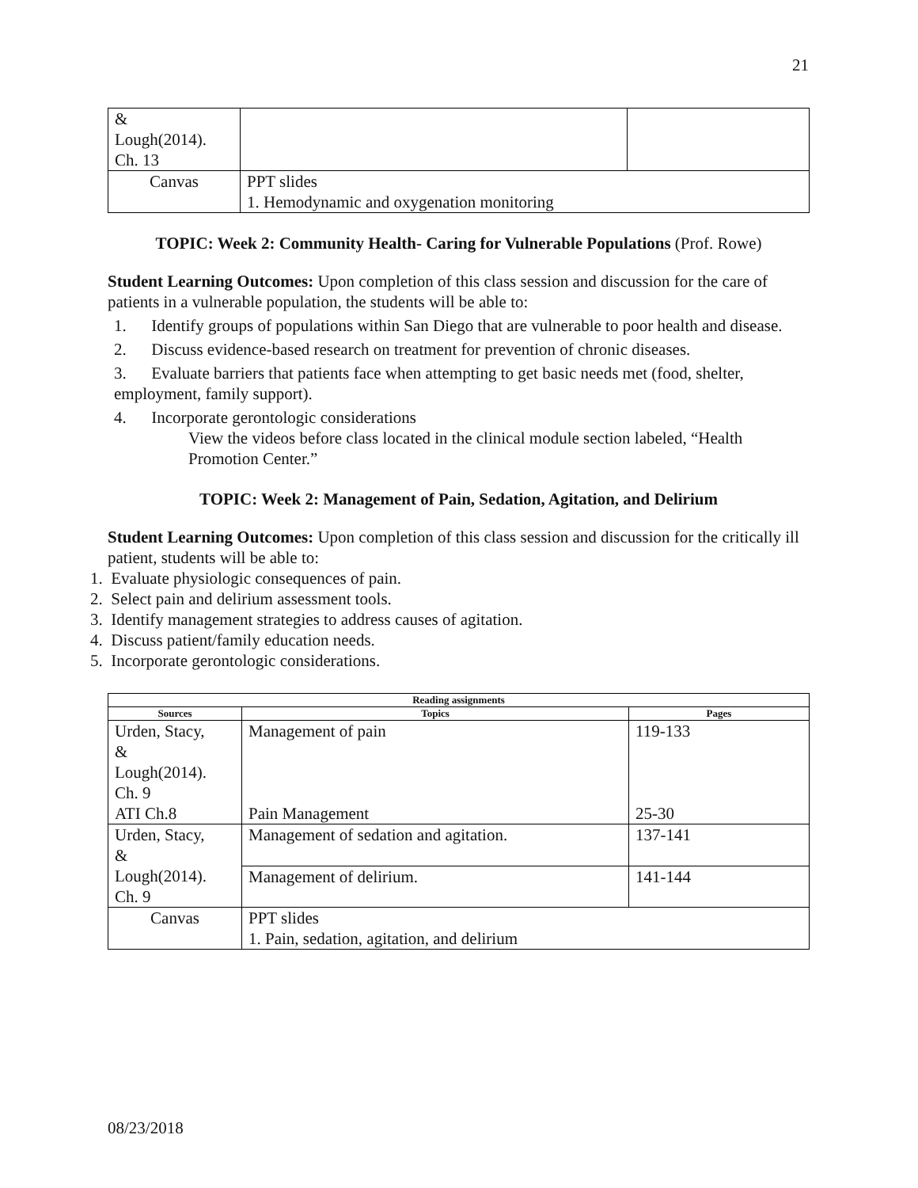21
| & Lough(2014). Ch. 13 | | |
| Canvas | PPT slides 1. Hemodynamic and oxygenation monitoring | |
TOPIC: Week 2: Community Health- Caring for Vulnerable Populations (Prof. Rowe)
Student Learning Outcomes: Upon completion of this class session and discussion for the care of patients in a vulnerable population, the students will be able to:
1. Identify groups of populations within San Diego that are vulnerable to poor health and disease.
2. Discuss evidence-based research on treatment for prevention of chronic diseases.
3. Evaluate barriers that patients face when attempting to get basic needs met (food, shelter, employment, family support).
4. Incorporate gerontologic considerations
View the videos before class located in the clinical module section labeled, “Health Promotion Center.”
TOPIC: Week 2: Management of Pain, Sedation, Agitation, and Delirium
Student Learning Outcomes: Upon completion of this class session and discussion for the critically ill patient, students will be able to:
1. Evaluate physiologic consequences of pain.
2. Select pain and delirium assessment tools.
3. Identify management strategies to address causes of agitation.
4. Discuss patient/family education needs.
5. Incorporate gerontologic considerations.
| Reading assignments | | |
| --- | --- | --- |
| Sources | Topics | Pages |
| Urden, Stacy, & Lough(2014). Ch. 9 ATI Ch.8 | Management of pain Pain Management | 119-133 25-30 |
| Urden, Stacy, & Lough(2014). Ch. 9 | Management of sedation and agitation. | 137-141 |
| | Management of delirium. | 141-144 |
| Canvas | PPT slides 1. Pain, sedation, agitation, and delirium | |
08/23/2018